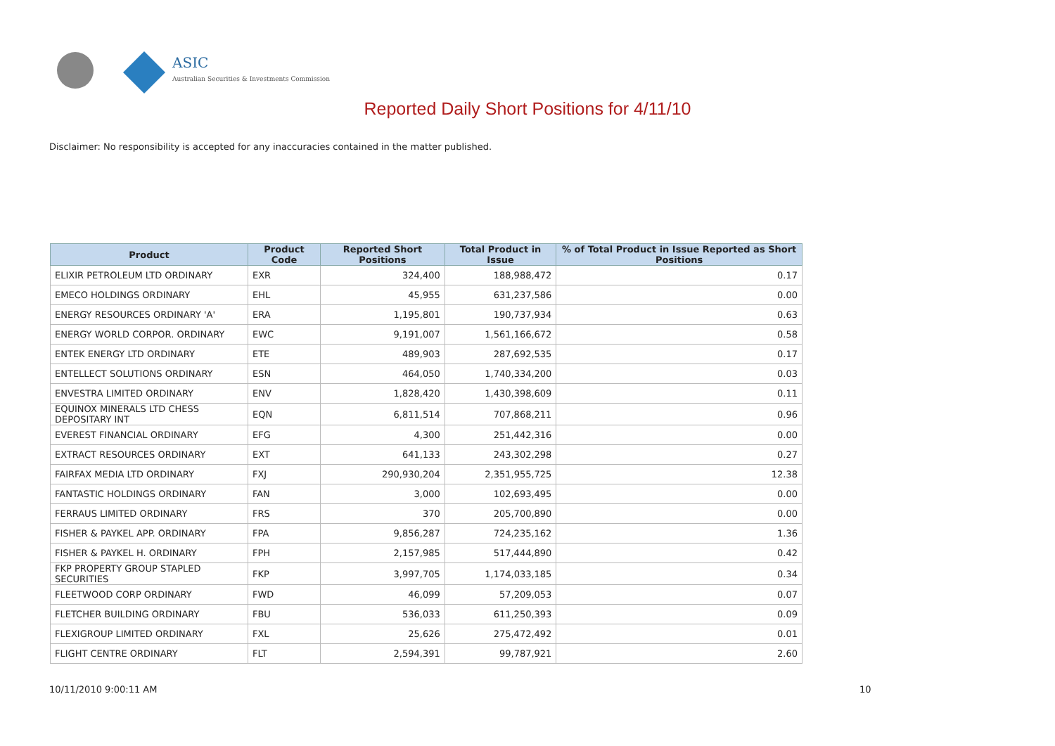ASIC
Australian Securities & Investments Commission
Reported Daily Short Positions for 4/11/10
Disclaimer: No responsibility is accepted for any inaccuracies contained in the matter published.
| Product | Product Code | Reported Short Positions | Total Product in Issue | % of Total Product in Issue Reported as Short Positions |
| --- | --- | --- | --- | --- |
| ELIXIR PETROLEUM LTD ORDINARY | EXR | 324,400 | 188,988,472 | 0.17 |
| EMECO HOLDINGS ORDINARY | EHL | 45,955 | 631,237,586 | 0.00 |
| ENERGY RESOURCES ORDINARY 'A' | ERA | 1,195,801 | 190,737,934 | 0.63 |
| ENERGY WORLD CORPOR. ORDINARY | EWC | 9,191,007 | 1,561,166,672 | 0.58 |
| ENTEK ENERGY LTD ORDINARY | ETE | 489,903 | 287,692,535 | 0.17 |
| ENTELLECT SOLUTIONS ORDINARY | ESN | 464,050 | 1,740,334,200 | 0.03 |
| ENVESTRA LIMITED ORDINARY | ENV | 1,828,420 | 1,430,398,609 | 0.11 |
| EQUINOX MINERALS LTD CHESS DEPOSITARY INT | EQN | 6,811,514 | 707,868,211 | 0.96 |
| EVEREST FINANCIAL ORDINARY | EFG | 4,300 | 251,442,316 | 0.00 |
| EXTRACT RESOURCES ORDINARY | EXT | 641,133 | 243,302,298 | 0.27 |
| FAIRFAX MEDIA LTD ORDINARY | FXJ | 290,930,204 | 2,351,955,725 | 12.38 |
| FANTASTIC HOLDINGS ORDINARY | FAN | 3,000 | 102,693,495 | 0.00 |
| FERRAUS LIMITED ORDINARY | FRS | 370 | 205,700,890 | 0.00 |
| FISHER & PAYKEL APP. ORDINARY | FPA | 9,856,287 | 724,235,162 | 1.36 |
| FISHER & PAYKEL H. ORDINARY | FPH | 2,157,985 | 517,444,890 | 0.42 |
| FKP PROPERTY GROUP STAPLED SECURITIES | FKP | 3,997,705 | 1,174,033,185 | 0.34 |
| FLEETWOOD CORP ORDINARY | FWD | 46,099 | 57,209,053 | 0.07 |
| FLETCHER BUILDING ORDINARY | FBU | 536,033 | 611,250,393 | 0.09 |
| FLEXIGROUP LIMITED ORDINARY | FXL | 25,626 | 275,472,492 | 0.01 |
| FLIGHT CENTRE ORDINARY | FLT | 2,594,391 | 99,787,921 | 2.60 |
10/11/2010 9:00:11 AM 10